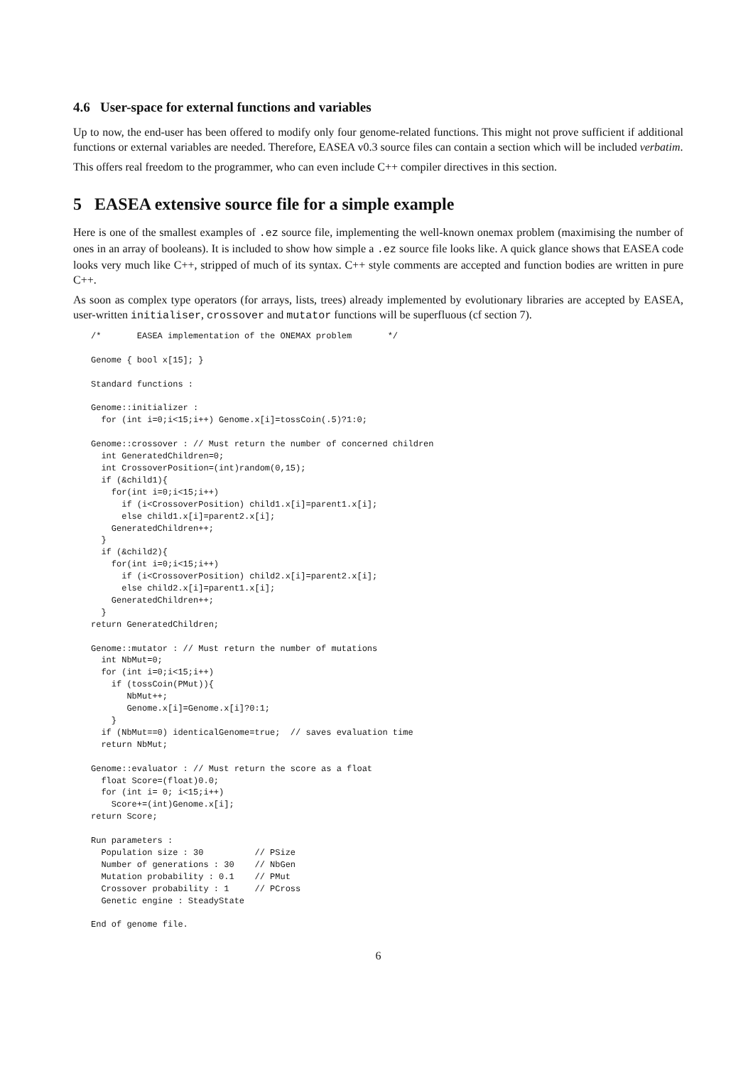4.6 User-space for external functions and variables
Up to now, the end-user has been offered to modify only four genome-related functions. This might not prove sufficient if additional functions or external variables are needed. Therefore, EASEA v0.3 source files can contain a section which will be included verbatim.
This offers real freedom to the programmer, who can even include C++ compiler directives in this section.
5 EASEA extensive source file for a simple example
Here is one of the smallest examples of .ez source file, implementing the well-known onemax problem (maximising the number of ones in an array of booleans). It is included to show how simple a .ez source file looks like. A quick glance shows that EASEA code looks very much like C++, stripped of much of its syntax. C++ style comments are accepted and function bodies are written in pure C++.
As soon as complex type operators (for arrays, lists, trees) already implemented by evolutionary libraries are accepted by EASEA, user-written initialiser, crossover and mutator functions will be superfluous (cf section 7).
/*       EASEA implementation of the ONEMAX problem       */

Genome { bool x[15]; }

Standard functions :

Genome::initializer :
  for (int i=0;i<15;i++) Genome.x[i]=tossCoin(.5)?1:0;

Genome::crossover : // Must return the number of concerned children
  int GeneratedChildren=0;
  int CrossoverPosition=(int)random(0,15);
  if (&child1){
    for(int i=0;i<15;i++)
      if (i<CrossoverPosition) child1.x[i]=parent1.x[i];
      else child1.x[i]=parent2.x[i];
    GeneratedChildren++;
  }
  if (&child2){
    for(int i=0;i<15;i++)
      if (i<CrossoverPosition) child2.x[i]=parent2.x[i];
      else child2.x[i]=parent1.x[i];
    GeneratedChildren++;
  }
return GeneratedChildren;

Genome::mutator : // Must return the number of mutations
  int NbMut=0;
  for (int i=0;i<15;i++)
    if (tossCoin(PMut)){
       NbMut++;
       Genome.x[i]=Genome.x[i]?0:1;
    }
  if (NbMut==0) identicalGenome=true;  // saves evaluation time
  return NbMut;

Genome::evaluator : // Must return the score as a float
  float Score=(float)0.0;
  for (int i= 0; i<15;i++)
    Score+=(int)Genome.x[i];
return Score;

Run parameters :
  Population size : 30          // PSize
  Number of generations : 30    // NbGen
  Mutation probability : 0.1    // PMut
  Crossover probability : 1     // PCross
  Genetic engine : SteadyState

End of genome file.
6